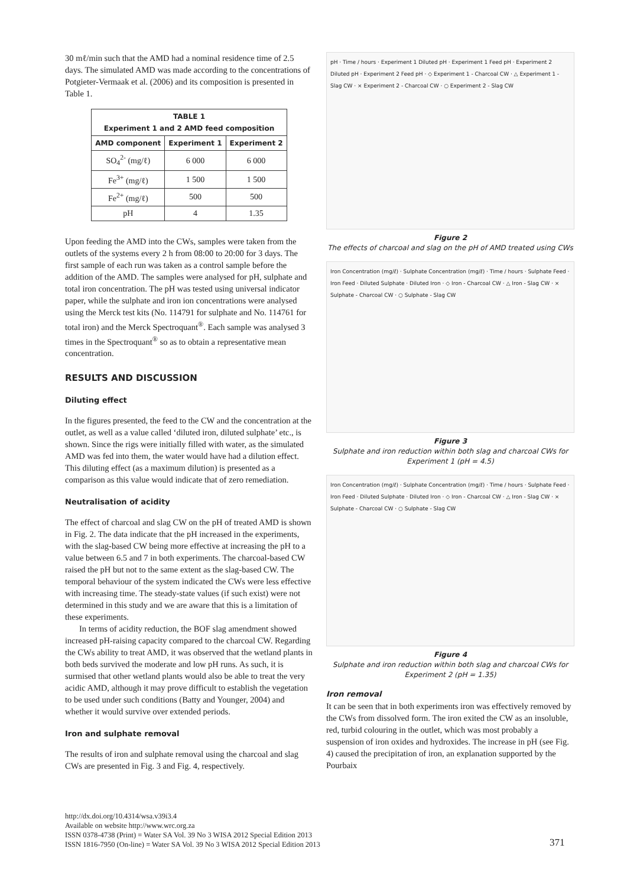30 mℓ/min such that the AMD had a nominal residence time of 2.5 days. The simulated AMD was made according to the concentrations of Potgieter-Vermaak et al. (2006) and its composition is presented in Table 1.
| TABLE 1 Experiment 1 and 2 AMD feed composition | | |
| --- | --- | --- |
| AMD component | Experiment 1 | Experiment 2 |
| SO<sub>4</sub><sup>2-</sup> (mg/ℓ) | 6 000 | 6 000 |
| Fe<sup>3+</sup> (mg/ℓ) | 1 500 | 1 500 |
| Fe<sup>2+</sup> (mg/ℓ) | 500 | 500 |
| pH | 4 | 1.35 |
Upon feeding the AMD into the CWs, samples were taken from the outlets of the systems every 2 h from 08:00 to 20:00 for 3 days. The first sample of each run was taken as a control sample before the addition of the AMD. The samples were analysed for pH, sulphate and total iron concentration. The pH was tested using universal indicator paper, while the sulphate and iron ion concentrations were analysed using the Merck test kits (No. 114791 for sulphate and No. 114761 for total iron) and the Merck Spectroquant<sup>®</sup>. Each sample was analysed 3 times in the Spectroquant<sup>®</sup> so as to obtain a representative mean concentration.
RESULTS AND DISCUSSION
Diluting effect
In the figures presented, the feed to the CW and the concentration at the outlet, as well as a value called ‘diluted iron, diluted sulphate’ etc., is shown. Since the rigs were initially filled with water, as the simulated AMD was fed into them, the water would have had a dilution effect. This diluting effect (as a maximum dilution) is presented as a comparison as this value would indicate that of zero remediation.
Neutralisation of acidity
The effect of charcoal and slag CW on the pH of treated AMD is shown in Fig. 2. The data indicate that the pH increased in the experiments, with the slag-based CW being more effective at increasing the pH to a value between 6.5 and 7 in both experiments. The charcoal-based CW raised the pH but not to the same extent as the slag-based CW. The temporal behaviour of the system indicated the CWs were less effective with increasing time. The steady-state values (if such exist) were not determined in this study and we are aware that this is a limitation of these experiments.
In terms of acidity reduction, the BOF slag amendment showed increased pH-raising capacity compared to the charcoal CW. Regarding the CWs ability to treat AMD, it was observed that the wetland plants in both beds survived the moderate and low pH runs. As such, it is surmised that other wetland plants would also be able to treat the very acidic AMD, although it may prove difficult to establish the vegetation to be used under such conditions (Batty and Younger, 2004) and whether it would survive over extended periods.
Iron and sulphate removal
The results of iron and sulphate removal using the charcoal and slag CWs are presented in Fig. 3 and Fig. 4, respectively.
pH · Time / hours · Experiment 1 Diluted pH · Experiment 1 Feed pH · Experiment 2 Diluted pH · Experiment 2 Feed pH · ◇ Experiment 1 - Charcoal CW · △ Experiment 1 - Slag CW · × Experiment 2 - Charcoal CW · ○ Experiment 2 - Slag CW
Figure 2
The effects of charcoal and slag on the pH of AMD treated using CWs
Iron Concentration (mg/ℓ) · Sulphate Concentration (mg/ℓ) · Time / hours · Sulphate Feed · Iron Feed · Diluted Sulphate · Diluted Iron · ◇ Iron - Charcoal CW · △ Iron - Slag CW · × Sulphate - Charcoal CW · ○ Sulphate - Slag CW
Figure 3
Sulphate and iron reduction within both slag and charcoal CWs for Experiment 1 (pH = 4.5)
Iron Concentration (mg/ℓ) · Sulphate Concentration (mg/ℓ) · Time / hours · Sulphate Feed · Iron Feed · Diluted Sulphate · Diluted Iron · ◇ Iron - Charcoal CW · △ Iron - Slag CW · × Sulphate - Charcoal CW · ○ Sulphate - Slag CW
Figure 4
Sulphate and iron reduction within both slag and charcoal CWs for Experiment 2 (pH = 1.35)
Iron removal
It can be seen that in both experiments iron was effectively removed by the CWs from dissolved form. The iron exited the CW as an insoluble, red, turbid colouring in the outlet, which was most probably a suspension of iron oxides and hydroxides. The increase in pH (see Fig. 4) caused the precipitation of iron, an explanation supported by the Pourbaix
http://dx.doi.org/10.4314/wsa.v39i3.4
Available on website http://www.wrc.org.za
ISSN 0378-4738 (Print) = Water SA Vol. 39 No 3 WISA 2012 Special Edition 2013
ISSN 1816-7950 (On-line) = Water SA Vol. 39 No 3 WISA 2012 Special Edition 2013
371